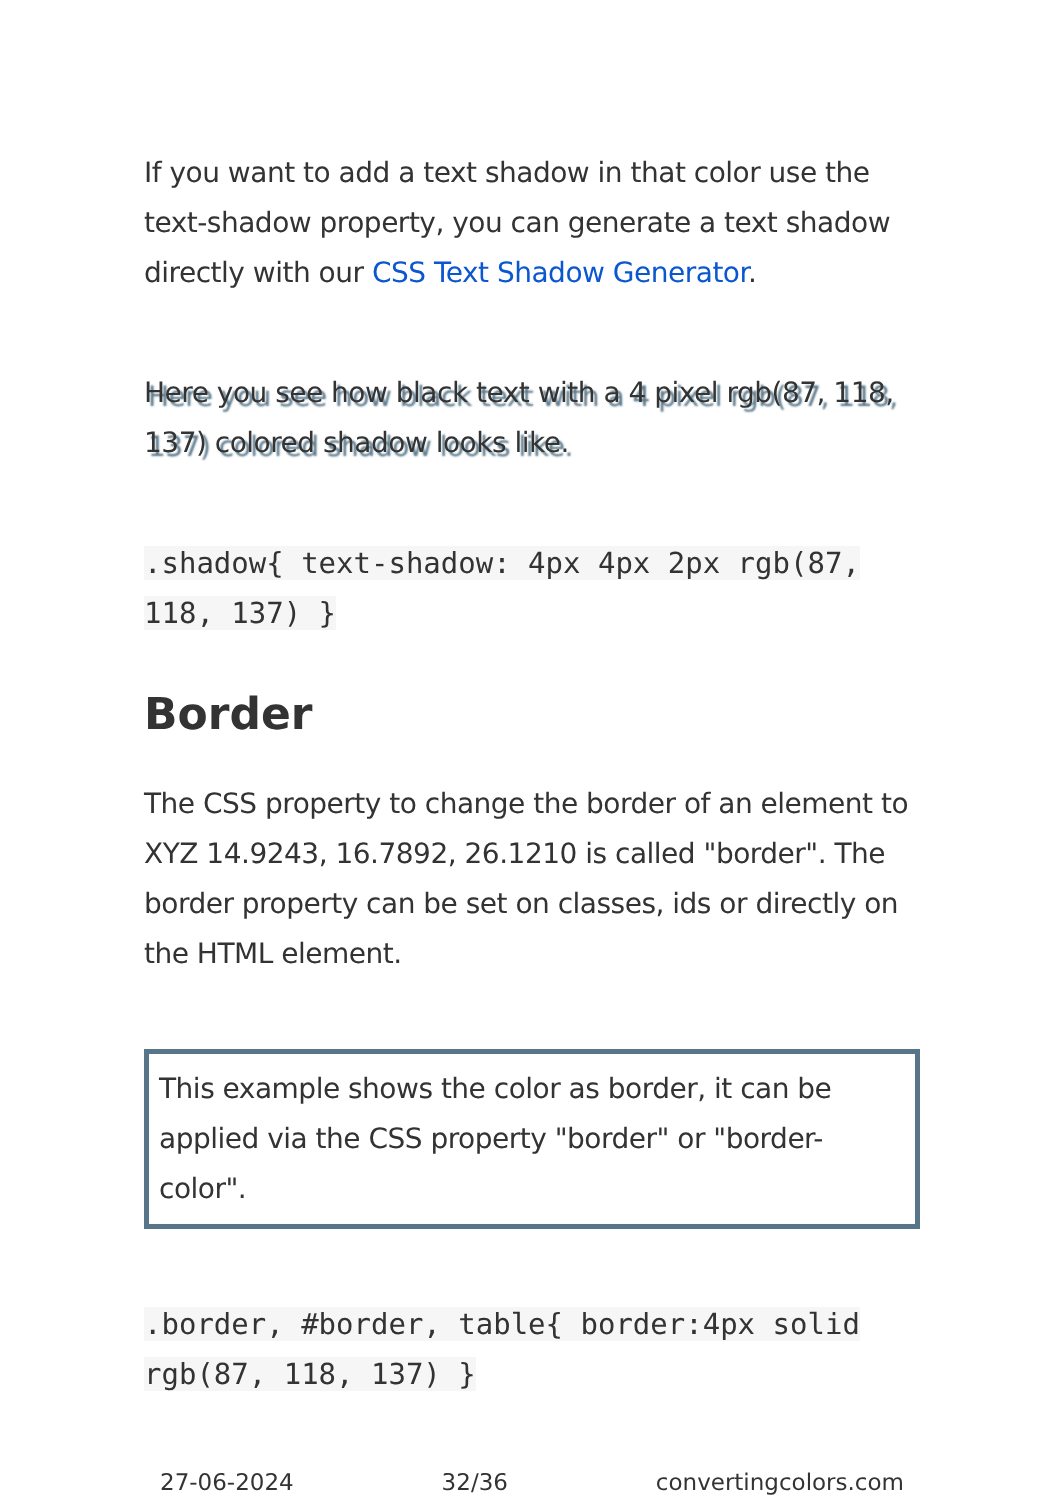If you want to add a text shadow in that color use the text-shadow property, you can generate a text shadow directly with our CSS Text Shadow Generator.
Here you see how black text with a 4 pixel rgb(87, 118, 137) colored shadow looks like.
.shadow{ text-shadow: 4px 4px 2px rgb(87, 118, 137) }
Border
The CSS property to change the border of an element to XYZ 14.9243, 16.7892, 26.1210 is called "border". The border property can be set on classes, ids or directly on the HTML element.
This example shows the color as border, it can be applied via the CSS property "border" or "border-color".
.border, #border, table{ border:4px solid rgb(87, 118, 137) }
27-06-2024 32/36 convertingcolors.com